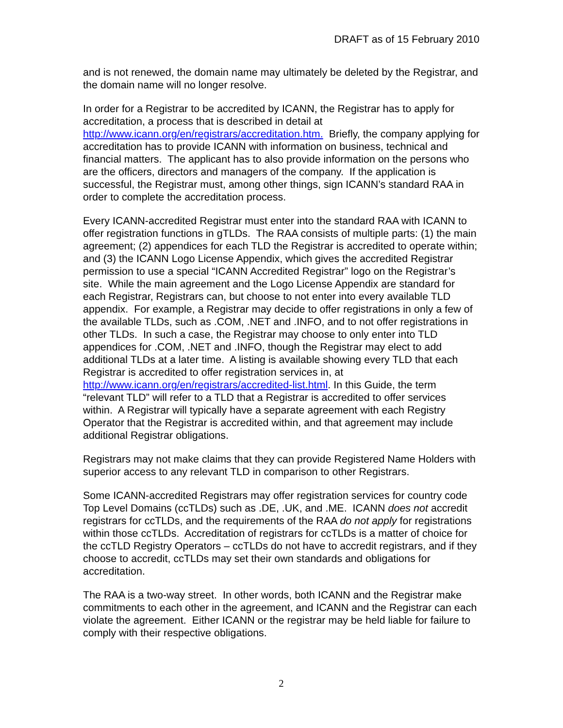DRAFT as of 15 February 2010
and is not renewed, the domain name may ultimately be deleted by the Registrar, and the domain name will no longer resolve.
In order for a Registrar to be accredited by ICANN, the Registrar has to apply for accreditation, a process that is described in detail at http://www.icann.org/en/registrars/accreditation.htm. Briefly, the company applying for accreditation has to provide ICANN with information on business, technical and financial matters. The applicant has to also provide information on the persons who are the officers, directors and managers of the company. If the application is successful, the Registrar must, among other things, sign ICANN’s standard RAA in order to complete the accreditation process.
Every ICANN-accredited Registrar must enter into the standard RAA with ICANN to offer registration functions in gTLDs. The RAA consists of multiple parts: (1) the main agreement; (2) appendices for each TLD the Registrar is accredited to operate within; and (3) the ICANN Logo License Appendix, which gives the accredited Registrar permission to use a special “ICANN Accredited Registrar” logo on the Registrar’s site. While the main agreement and the Logo License Appendix are standard for each Registrar, Registrars can, but choose to not enter into every available TLD appendix. For example, a Registrar may decide to offer registrations in only a few of the available TLDs, such as .COM, .NET and .INFO, and to not offer registrations in other TLDs. In such a case, the Registrar may choose to only enter into TLD appendices for .COM, .NET and .INFO, though the Registrar may elect to add additional TLDs at a later time. A listing is available showing every TLD that each Registrar is accredited to offer registration services in, at http://www.icann.org/en/registrars/accredited-list.html. In this Guide, the term “relevant TLD” will refer to a TLD that a Registrar is accredited to offer services within. A Registrar will typically have a separate agreement with each Registry Operator that the Registrar is accredited within, and that agreement may include additional Registrar obligations.
Registrars may not make claims that they can provide Registered Name Holders with superior access to any relevant TLD in comparison to other Registrars.
Some ICANN-accredited Registrars may offer registration services for country code Top Level Domains (ccTLDs) such as .DE, .UK, and .ME. ICANN does not accredit registrars for ccTLDs, and the requirements of the RAA do not apply for registrations within those ccTLDs. Accreditation of registrars for ccTLDs is a matter of choice for the ccTLD Registry Operators – ccTLDs do not have to accredit registrars, and if they choose to accredit, ccTLDs may set their own standards and obligations for accreditation.
The RAA is a two-way street. In other words, both ICANN and the Registrar make commitments to each other in the agreement, and ICANN and the Registrar can each violate the agreement. Either ICANN or the registrar may be held liable for failure to comply with their respective obligations.
2